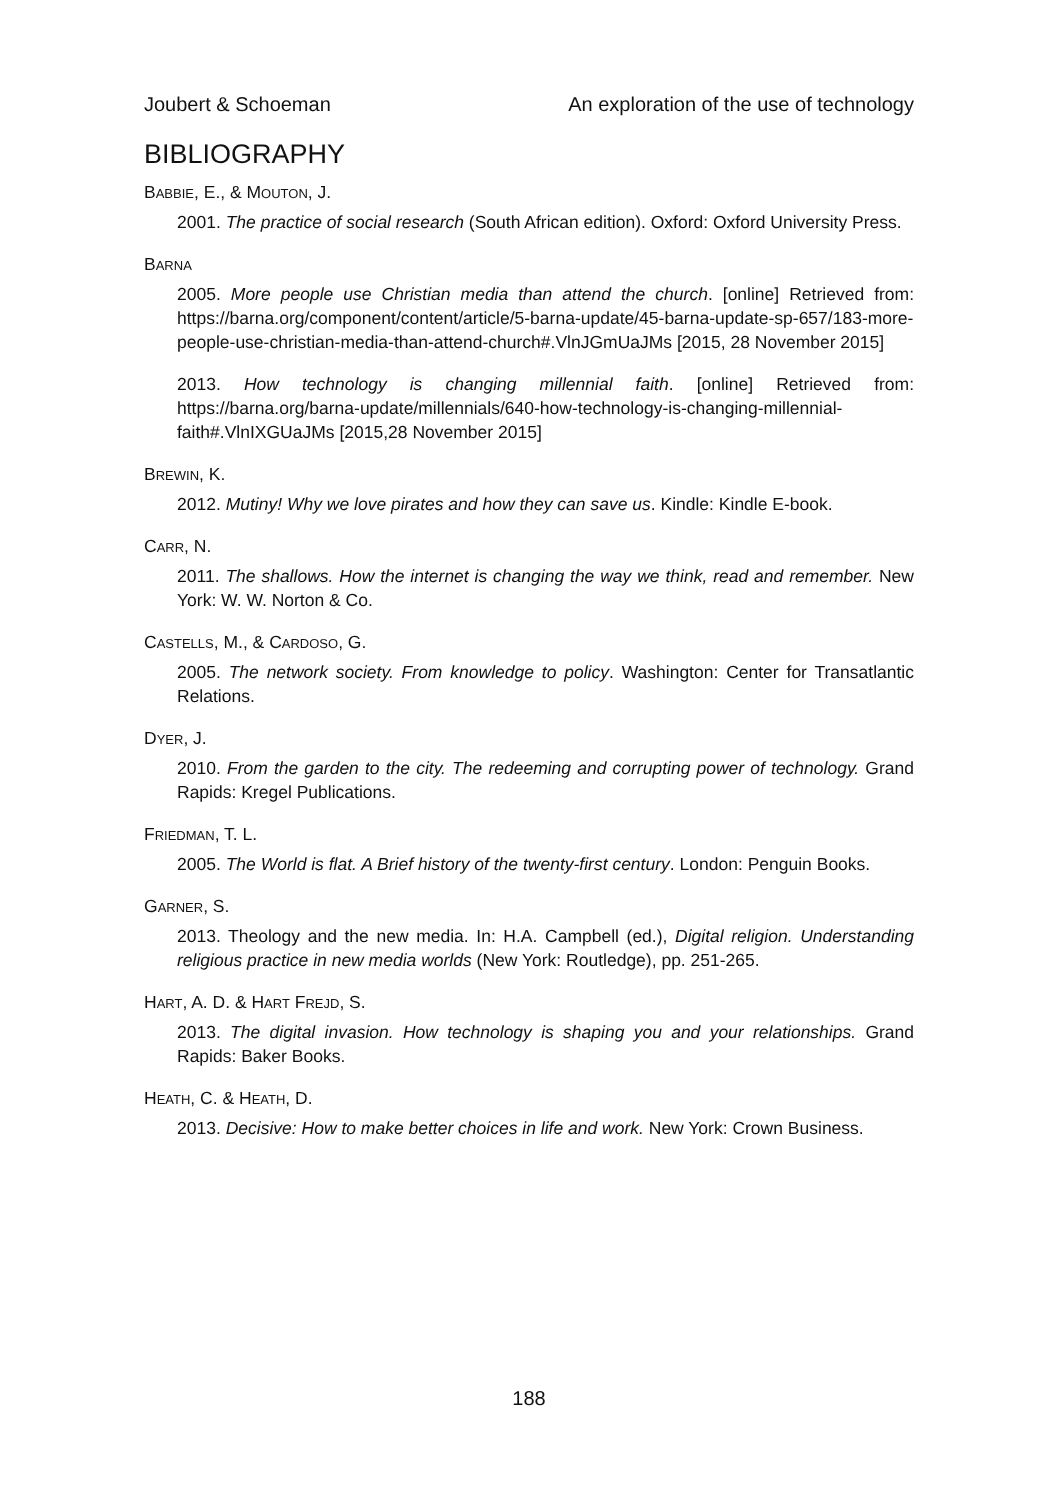Joubert & Schoeman An exploration of the use of technology
BIBLIOGRAPHY
BABBIE, E., & MOUTON, J.
2001. The practice of social research (South African edition). Oxford: Oxford University Press.
BARNA
2005. More people use Christian media than attend the church. [online] Retrieved from: https://barna.org/component/content/article/5-barna-update/45-barna-update-sp-657/183-more-people-use-christian-media-than-attend-church#.VlnJGmUaJMs [2015, 28 November 2015]
2013. How technology is changing millennial faith. [online] Retrieved from: https://barna.org/barna-update/millennials/640-how-technology-is-changing-millennial-faith#.VlnIXGUaJMs [2015,28 November 2015]
BREWIN, K.
2012. Mutiny! Why we love pirates and how they can save us. Kindle: Kindle E-book.
CARR, N.
2011. The shallows. How the internet is changing the way we think, read and remember. New York: W. W. Norton & Co.
CASTELLS, M., & CARDOSO, G.
2005. The network society. From knowledge to policy. Washington: Center for Transatlantic Relations.
DYER, J.
2010. From the garden to the city. The redeeming and corrupting power of technology. Grand Rapids: Kregel Publications.
FRIEDMAN, T. L.
2005. The World is flat. A Brief history of the twenty-first century. London: Penguin Books.
GARNER, S.
2013. Theology and the new media. In: H.A. Campbell (ed.), Digital religion. Understanding religious practice in new media worlds (New York: Routledge), pp. 251-265.
HART, A. D. & HART FREJD, S.
2013. The digital invasion. How technology is shaping you and your relationships. Grand Rapids: Baker Books.
HEATH, C. & HEATH, D.
2013. Decisive: How to make better choices in life and work. New York: Crown Business.
188